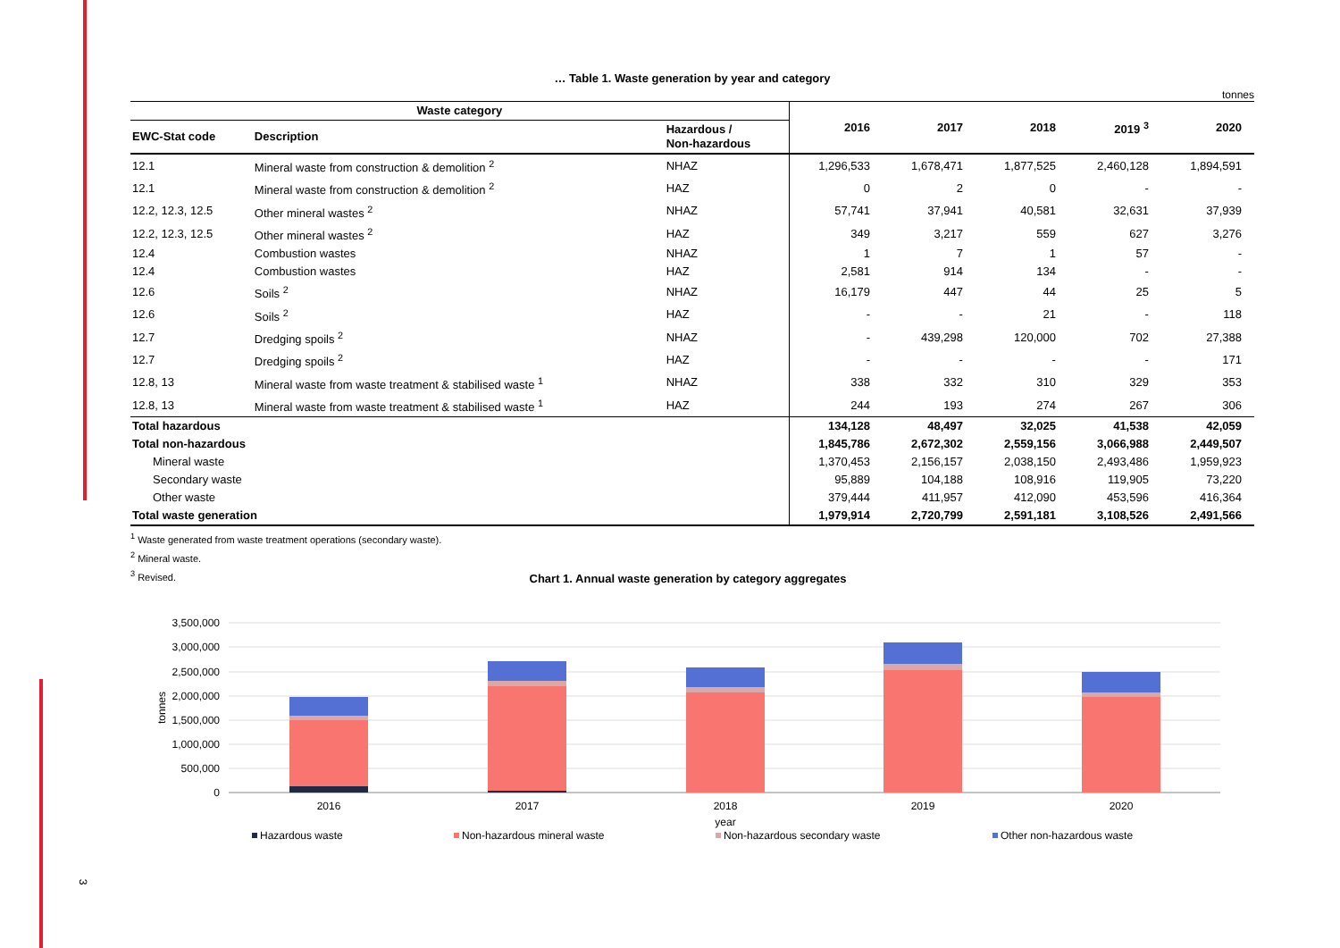… Table 1. Waste generation by year and category
tonnes
| Waste category | | | 2016 | 2017 | 2018 | 2019 <sup>3</sup> | 2020 |
| --- | --- | --- | --- | --- | --- | --- | --- |
| EWC-Stat code | Description | Hazardous / Non-hazardous | | | | | |
| 12.1 | Mineral waste from construction & demolition <sup>2</sup> | NHAZ | 1,296,533 | 1,678,471 | 1,877,525 | 2,460,128 | 1,894,591 |
| 12.1 | Mineral waste from construction & demolition <sup>2</sup> | HAZ | 0 | 2 | 0 | - | - |
| 12.2, 12.3, 12.5 | Other mineral wastes <sup>2</sup> | NHAZ | 57,741 | 37,941 | 40,581 | 32,631 | 37,939 |
| 12.2, 12.3, 12.5 | Other mineral wastes <sup>2</sup> | HAZ | 349 | 3,217 | 559 | 627 | 3,276 |
| 12.4 | Combustion wastes | NHAZ | 1 | 7 | 1 | 57 | - |
| 12.4 | Combustion wastes | HAZ | 2,581 | 914 | 134 | - | - |
| 12.6 | Soils <sup>2</sup> | NHAZ | 16,179 | 447 | 44 | 25 | 5 |
| 12.6 | Soils <sup>2</sup> | HAZ | - | - | 21 | - | 118 |
| 12.7 | Dredging spoils <sup>2</sup> | NHAZ | - | 439,298 | 120,000 | 702 | 27,388 |
| 12.7 | Dredging spoils <sup>2</sup> | HAZ | - | - | - | - | 171 |
| 12.8, 13 | Mineral waste from waste treatment & stabilised waste <sup>1</sup> | NHAZ | 338 | 332 | 310 | 329 | 353 |
| 12.8, 13 | Mineral waste from waste treatment & stabilised waste <sup>1</sup> | HAZ | 244 | 193 | 274 | 267 | 306 |
| Total hazardous | | | 134,128 | 48,497 | 32,025 | 41,538 | 42,059 |
| Total non-hazardous | | | 1,845,786 | 2,672,302 | 2,559,156 | 3,066,988 | 2,449,507 |
| Mineral waste | | | 1,370,453 | 2,156,157 | 2,038,150 | 2,493,486 | 1,959,923 |
| Secondary waste | | | 95,889 | 104,188 | 108,916 | 119,905 | 73,220 |
| Other waste | | | 379,444 | 411,957 | 412,090 | 453,596 | 416,364 |
| Total waste generation | | | 1,979,914 | 2,720,799 | 2,591,181 | 3,108,526 | 2,491,566 |
<sup>1</sup> Waste generated from waste treatment operations (secondary waste).
<sup>2</sup> Mineral waste.
<sup>3</sup> Revised.
Chart 1. Annual waste generation by category aggregates
3,500,000
3,000,000
2,500,000
2,000,000
1,500,000
1,000,000
500,000
0
tonnes
2016
2017
2018
2019
2020
year
Hazardous waste
Non-hazardous mineral waste
Non-hazardous secondary waste
Other non-hazardous waste
3